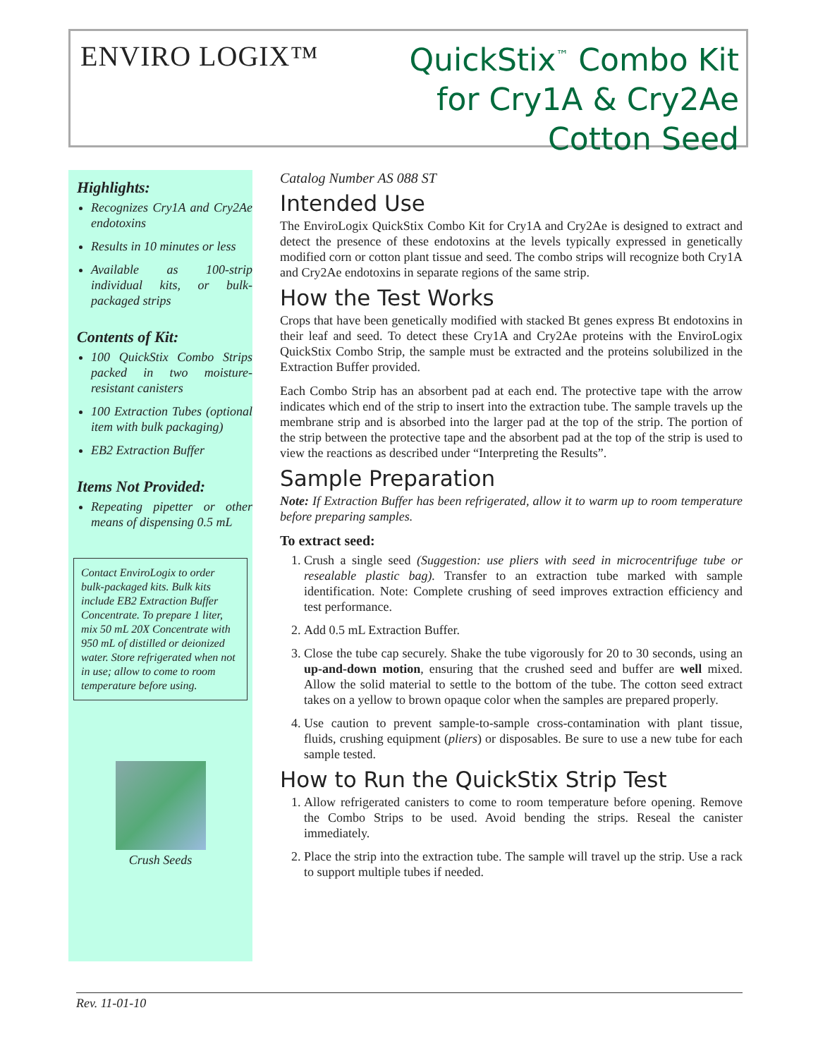ENVIRO LOGIX™
QuickStix<sup>™</sup> Combo Kit
for Cry1A & Cry2Ae
Cotton Seed
Highlights:
Recognizes Cry1A and Cry2Ae endotoxins
Results in 10 minutes or less
Available as 100-strip individual kits, or bulk-packaged strips
Contents of Kit:
100 QuickStix Combo Strips packed in two moisture-resistant canisters
100 Extraction Tubes (optional item with bulk packaging)
EB2 Extraction Buffer
Items Not Provided:
Repeating pipetter or other means of dispensing 0.5 mL
Contact EnviroLogix to order bulk-packaged kits. Bulk kits include EB2 Extraction Buffer Concentrate. To prepare 1 liter, mix 50 mL 20X Concentrate with 950 mL of distilled or deionized water. Store refrigerated when not in use; allow to come to room temperature before using.
Crush Seeds
Catalog Number AS 088 ST
Intended Use
The EnviroLogix QuickStix Combo Kit for Cry1A and Cry2Ae is designed to extract and detect the presence of these endotoxins at the levels typically expressed in genetically modified corn or cotton plant tissue and seed. The combo strips will recognize both Cry1A and Cry2Ae endotoxins in separate regions of the same strip.
How the Test Works
Crops that have been genetically modified with stacked Bt genes express Bt endotoxins in their leaf and seed. To detect these Cry1A and Cry2Ae proteins with the EnviroLogix QuickStix Combo Strip, the sample must be extracted and the proteins solubilized in the Extraction Buffer provided.
Each Combo Strip has an absorbent pad at each end. The protective tape with the arrow indicates which end of the strip to insert into the extraction tube. The sample travels up the membrane strip and is absorbed into the larger pad at the top of the strip. The portion of the strip between the protective tape and the absorbent pad at the top of the strip is used to view the reactions as described under “Interpreting the Results”.
Sample Preparation
Note: If Extraction Buffer has been refrigerated, allow it to warm up to room temperature before preparing samples.
To extract seed:
1. Crush a single seed (Suggestion: use pliers with seed in microcentrifuge tube or resealable plastic bag). Transfer to an extraction tube marked with sample identification. Note: Complete crushing of seed improves extraction efficiency and test performance.
2. Add 0.5 mL Extraction Buffer.
3. Close the tube cap securely. Shake the tube vigorously for 20 to 30 seconds, using an up-and-down motion, ensuring that the crushed seed and buffer are well mixed. Allow the solid material to settle to the bottom of the tube. The cotton seed extract takes on a yellow to brown opaque color when the samples are prepared properly.
4. Use caution to prevent sample-to-sample cross-contamination with plant tissue, fluids, crushing equipment (pliers) or disposables. Be sure to use a new tube for each sample tested.
How to Run the QuickStix Strip Test
1. Allow refrigerated canisters to come to room temperature before opening. Remove the Combo Strips to be used. Avoid bending the strips. Reseal the canister immediately.
2. Place the strip into the extraction tube. The sample will travel up the strip. Use a rack to support multiple tubes if needed.
Rev. 11-01-10